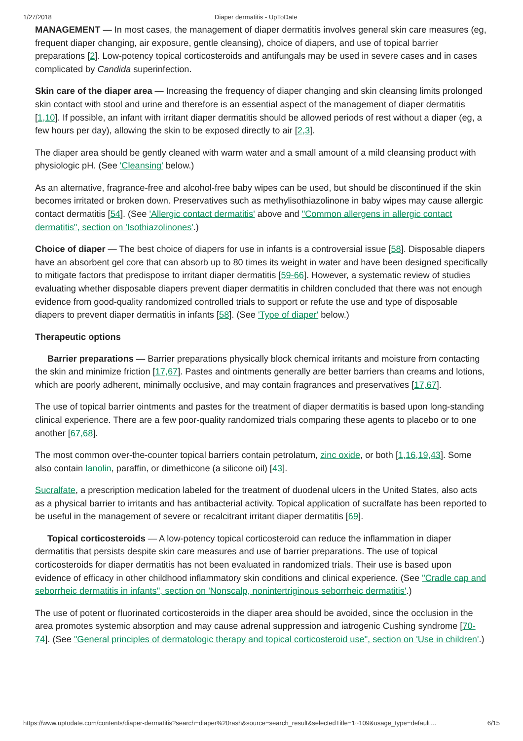1/27/2018 Diaper dermatitis - UpToDate
MANAGEMENT — In most cases, the management of diaper dermatitis involves general skin care measures (eg, frequent diaper changing, air exposure, gentle cleansing), choice of diapers, and use of topical barrier preparations [2]. Low-potency topical corticosteroids and antifungals may be used in severe cases and in cases complicated by Candida superinfection.
Skin care of the diaper area — Increasing the frequency of diaper changing and skin cleansing limits prolonged skin contact with stool and urine and therefore is an essential aspect of the management of diaper dermatitis [1,10]. If possible, an infant with irritant diaper dermatitis should be allowed periods of rest without a diaper (eg, a few hours per day), allowing the skin to be exposed directly to air [2,3].
The diaper area should be gently cleaned with warm water and a small amount of a mild cleansing product with physiologic pH. (See 'Cleansing' below.)
As an alternative, fragrance-free and alcohol-free baby wipes can be used, but should be discontinued if the skin becomes irritated or broken down. Preservatives such as methylisothiazolinone in baby wipes may cause allergic contact dermatitis [54]. (See 'Allergic contact dermatitis' above and "Common allergens in allergic contact dermatitis", section on 'Isothiazolinones'.)
Choice of diaper — The best choice of diapers for use in infants is a controversial issue [58]. Disposable diapers have an absorbent gel core that can absorb up to 80 times its weight in water and have been designed specifically to mitigate factors that predispose to irritant diaper dermatitis [59-66]. However, a systematic review of studies evaluating whether disposable diapers prevent diaper dermatitis in children concluded that there was not enough evidence from good-quality randomized controlled trials to support or refute the use and type of disposable diapers to prevent diaper dermatitis in infants [58]. (See 'Type of diaper' below.)
Therapeutic options
Barrier preparations — Barrier preparations physically block chemical irritants and moisture from contacting the skin and minimize friction [17,67]. Pastes and ointments generally are better barriers than creams and lotions, which are poorly adherent, minimally occlusive, and may contain fragrances and preservatives [17,67].
The use of topical barrier ointments and pastes for the treatment of diaper dermatitis is based upon long-standing clinical experience. There are a few poor-quality randomized trials comparing these agents to placebo or to one another [67,68].
The most common over-the-counter topical barriers contain petrolatum, zinc oxide, or both [1,16,19,43]. Some also contain lanolin, paraffin, or dimethicone (a silicone oil) [43].
Sucralfate, a prescription medication labeled for the treatment of duodenal ulcers in the United States, also acts as a physical barrier to irritants and has antibacterial activity. Topical application of sucralfate has been reported to be useful in the management of severe or recalcitrant irritant diaper dermatitis [69].
Topical corticosteroids — A low-potency topical corticosteroid can reduce the inflammation in diaper dermatitis that persists despite skin care measures and use of barrier preparations. The use of topical corticosteroids for diaper dermatitis has not been evaluated in randomized trials. Their use is based upon evidence of efficacy in other childhood inflammatory skin conditions and clinical experience. (See "Cradle cap and seborrheic dermatitis in infants", section on 'Nonscalp, nonintertriginous seborrheic dermatitis'.)
The use of potent or fluorinated corticosteroids in the diaper area should be avoided, since the occlusion in the area promotes systemic absorption and may cause adrenal suppression and iatrogenic Cushing syndrome [70-74]. (See "General principles of dermatologic therapy and topical corticosteroid use", section on 'Use in children'.)
https://www.uptodate.com/contents/diaper-dermatitis?search=diaper%20rash&source=search_result&selectedTitle=1~109&usage_type=default… 6/15